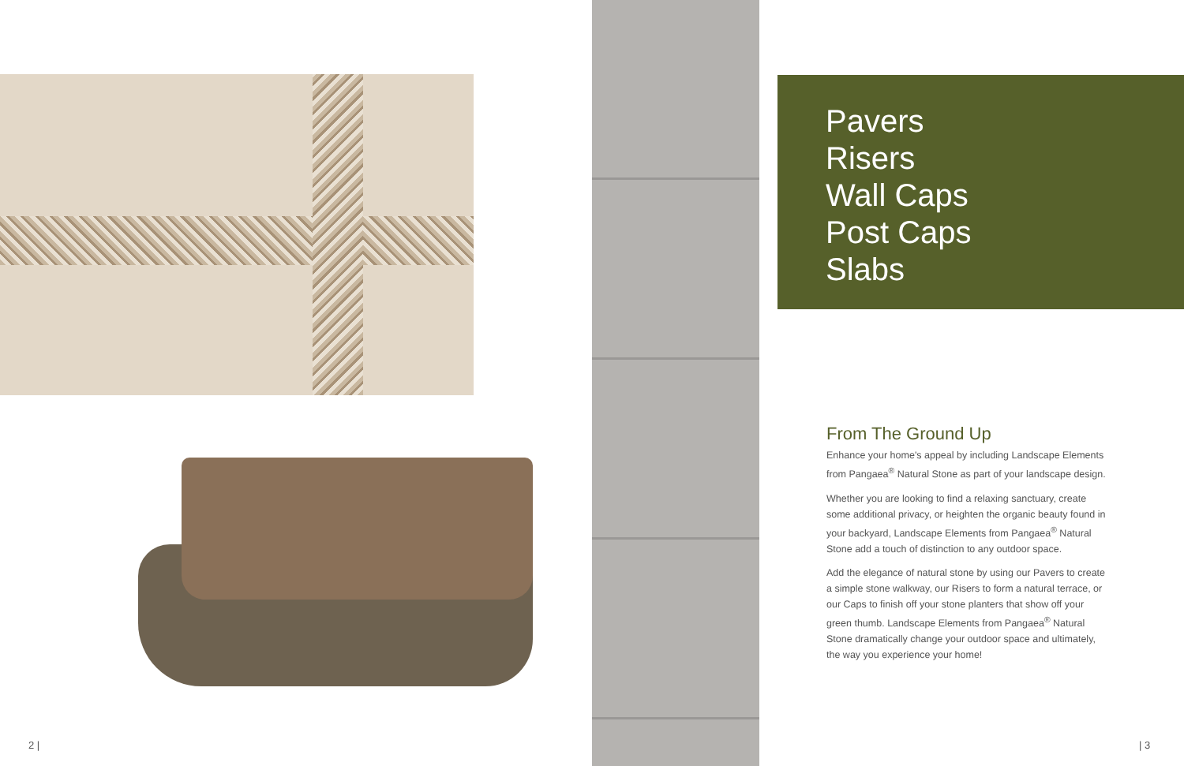Pavers
Risers
Wall Caps
Post Caps
Slabs
From The Ground Up
Enhance your home's appeal by including Landscape Elements from Pangaea<sup>®</sup> Natural Stone as part of your landscape design.
Whether you are looking to find a relaxing sanctuary, create some additional privacy, or heighten the organic beauty found in your backyard, Landscape Elements from Pangaea<sup>®</sup> Natural Stone add a touch of distinction to any outdoor space.
Add the elegance of natural stone by using our Pavers to create a simple stone walkway, our Risers to form a natural terrace, or our Caps to finish off your stone planters that show off your green thumb. Landscape Elements from Pangaea<sup>®</sup> Natural Stone dramatically change your outdoor space and ultimately, the way you experience your home!
2 | | 3